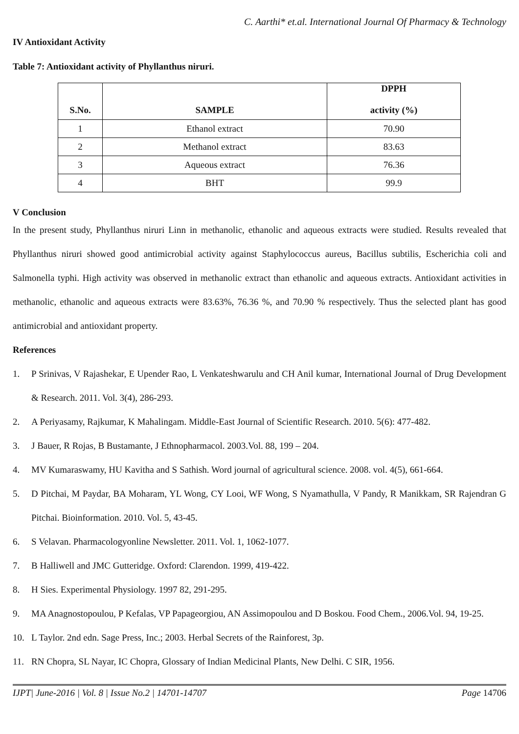C. Aarthi* et.al. International Journal Of Pharmacy & Technology
IV Antioxidant Activity
Table 7: Antioxidant activity of Phyllanthus niruri.
| S.No. | SAMPLE | DPPH activity (%) |
| --- | --- | --- |
| 1 | Ethanol extract | 70.90 |
| 2 | Methanol extract | 83.63 |
| 3 | Aqueous extract | 76.36 |
| 4 | BHT | 99.9 |
V Conclusion
In the present study, Phyllanthus niruri Linn in methanolic, ethanolic and aqueous extracts were studied. Results revealed that Phyllanthus niruri showed good antimicrobial activity against Staphylococcus aureus, Bacillus subtilis, Escherichia coli and Salmonella typhi. High activity was observed in methanolic extract than ethanolic and aqueous extracts. Antioxidant activities in methanolic, ethanolic and aqueous extracts were 83.63%, 76.36 %, and 70.90 % respectively. Thus the selected plant has good antimicrobial and antioxidant property.
References
1. P Srinivas, V Rajashekar, E Upender Rao, L Venkateshwarulu and CH Anil kumar, International Journal of Drug Development & Research. 2011. Vol. 3(4), 286-293.
2. A Periyasamy, Rajkumar, K Mahalingam. Middle-East Journal of Scientific Research. 2010. 5(6): 477-482.
3. J Bauer, R Rojas, B Bustamante, J Ethnopharmacol. 2003.Vol. 88, 199 – 204.
4. MV Kumaraswamy, HU Kavitha and S Sathish. Word journal of agricultural science. 2008. vol. 4(5), 661-664.
5. D Pitchai, M Paydar, BA Moharam, YL Wong, CY Looi, WF Wong, S Nyamathulla, V Pandy, R Manikkam, SR Rajendran G Pitchai. Bioinformation. 2010. Vol. 5, 43-45.
6. S Velavan. Pharmacologyonline Newsletter. 2011. Vol. 1, 1062-1077.
7. B Halliwell and JMC Gutteridge. Oxford: Clarendon. 1999, 419-422.
8. H Sies. Experimental Physiology. 1997 82, 291-295.
9. MA Anagnostopoulou, P Kefalas, VP Papageorgiou, AN Assimopoulou and D Boskou. Food Chem., 2006.Vol. 94, 19-25.
10. L Taylor. 2nd edn. Sage Press, Inc.; 2003. Herbal Secrets of the Rainforest, 3p.
11. RN Chopra, SL Nayar, IC Chopra, Glossary of Indian Medicinal Plants, New Delhi. C SIR, 1956.
IJPT| June-2016 | Vol. 8 | Issue No.2 | 14701-14707 Page 14706